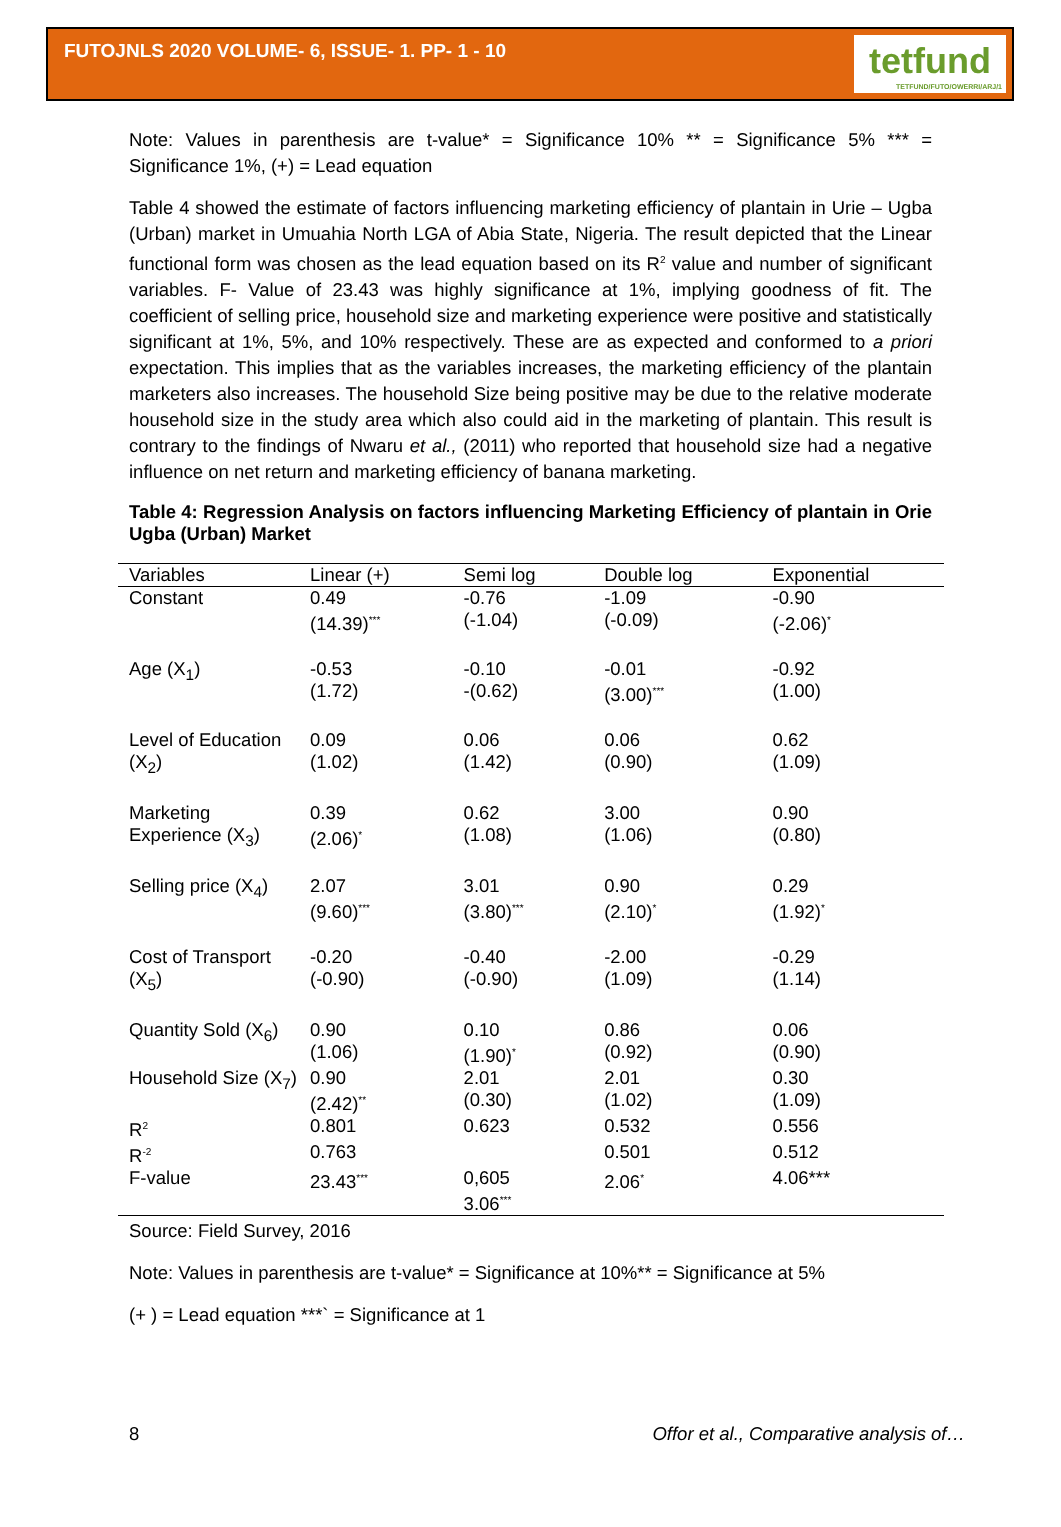FUTOJNLS 2020 VOLUME- 6, ISSUE- 1. PP- 1 - 10
tetfund
TETFUND/FUTO/OWERRI/ARJ/1
Note: Values in parenthesis are t-value* = Significance 10% ** = Significance 5% *** = Significance 1%, (+) = Lead equation
Table 4 showed the estimate of factors influencing marketing efficiency of plantain in Urie – Ugba (Urban) market in Umuahia North LGA of Abia State, Nigeria. The result depicted that the Linear functional form was chosen as the lead equation based on its R<sup>2</sup> value and number of significant variables. F- Value of 23.43 was highly significance at 1%, implying goodness of fit. The coefficient of selling price, household size and marketing experience were positive and statistically significant at 1%, 5%, and 10% respectively. These are as expected and conformed to a priori expectation. This implies that as the variables increases, the marketing efficiency of the plantain marketers also increases. The household Size being positive may be due to the relative moderate household size in the study area which also could aid in the marketing of plantain. This result is contrary to the findings of Nwaru et al., (2011) who reported that household size had a negative influence on net return and marketing efficiency of banana marketing.
Table 4: Regression Analysis on factors influencing Marketing Efficiency of plantain in Orie Ugba (Urban) Market
| Variables | Linear (+) | Semi log | Double log | Exponential |
| --- | --- | --- | --- | --- |
| Constant | 0.49 (14.39)<sup>***</sup> | -0.76 (-1.04) | -1.09 (-0.09) | -0.90 (-2.06)<sup>*</sup> |
| Age (X<sub>1</sub>) | -0.53 (1.72) | -0.10 -(0.62) | -0.01 (3.00)<sup>***</sup> | -0.92 (1.00) |
| Level of Education (X<sub>2</sub>) | 0.09 (1.02) | 0.06 (1.42) | 0.06 (0.90) | 0.62 (1.09) |
| Marketing Experience (X<sub>3</sub>) | 0.39 (2.06)<sup>*</sup> | 0.62 (1.08) | 3.00 (1.06) | 0.90 (0.80) |
| Selling price (X<sub>4</sub>) | 2.07 (9.60)<sup>***</sup> | 3.01 (3.80)<sup>***</sup> | 0.90 (2.10)<sup>*</sup> | 0.29 (1.92)<sup>*</sup> |
| Cost of Transport (X<sub>5</sub>) | -0.20 (-0.90) | -0.40 (-0.90) | -2.00 (1.09) | -0.29 (1.14) |
| Quantity Sold (X<sub>6</sub>) | 0.90 (1.06) | 0.10 (1.90)<sup>*</sup> | 0.86 (0.92) | 0.06 (0.90) |
| Household Size (X<sub>7</sub>) | 0.90 (2.42)<sup>**</sup> | 2.01 (0.30) | 2.01 (1.02) | 0.30 (1.09) |
| R<sup>2</sup> | 0.801 | 0.623 | 0.532 | 0.556 |
| R<sup>-2</sup> | 0.763 | | 0.501 | 0.512 |
| F-value | 23.43<sup>***</sup> | 0,605 3.06<sup>***</sup> | 2.06<sup>*</sup> | 4.06*** |
Source: Field Survey, 2016
Note: Values in parenthesis are t-value* = Significance at 10%** = Significance at 5%
(+ ) = Lead equation ***` = Significance at 1
8 Offor et al., Comparative analysis of…